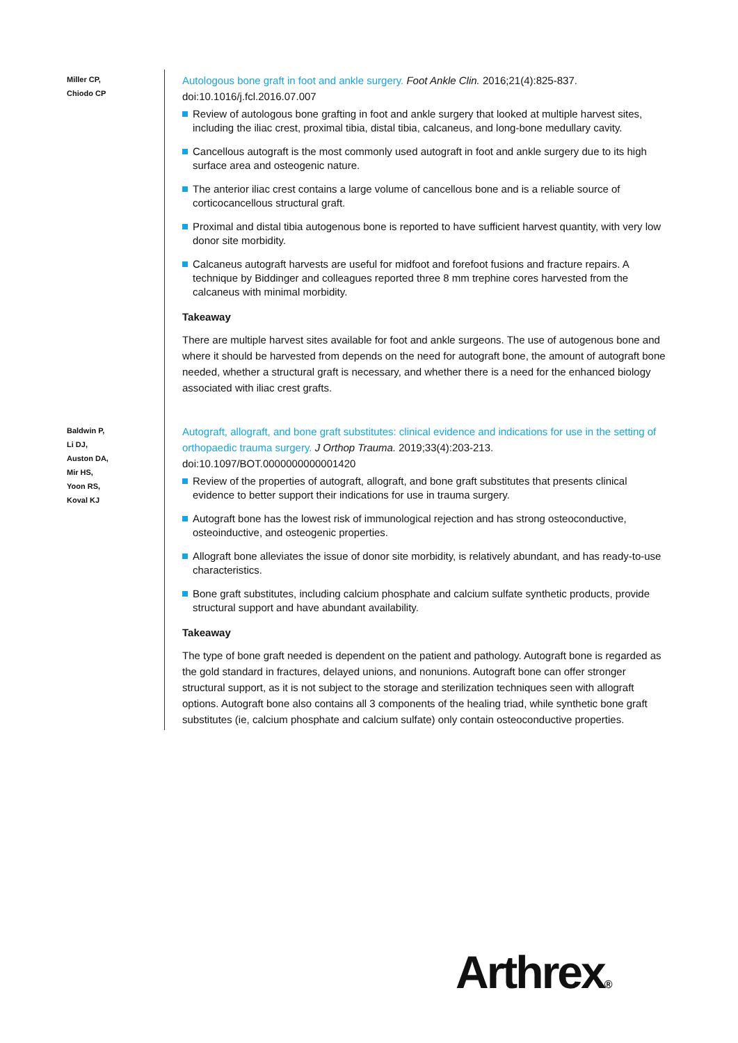Miller CP,
Chiodo CP
Autologous bone graft in foot and ankle surgery. Foot Ankle Clin. 2016;21(4):825-837. doi:10.1016/j.fcl.2016.07.007
Review of autologous bone grafting in foot and ankle surgery that looked at multiple harvest sites, including the iliac crest, proximal tibia, distal tibia, calcaneus, and long-bone medullary cavity.
Cancellous autograft is the most commonly used autograft in foot and ankle surgery due to its high surface area and osteogenic nature.
The anterior iliac crest contains a large volume of cancellous bone and is a reliable source of corticocancellous structural graft.
Proximal and distal tibia autogenous bone is reported to have sufficient harvest quantity, with very low donor site morbidity.
Calcaneus autograft harvests are useful for midfoot and forefoot fusions and fracture repairs. A technique by Biddinger and colleagues reported three 8 mm trephine cores harvested from the calcaneus with minimal morbidity.
Takeaway
There are multiple harvest sites available for foot and ankle surgeons. The use of autogenous bone and where it should be harvested from depends on the need for autograft bone, the amount of autograft bone needed, whether a structural graft is necessary, and whether there is a need for the enhanced biology associated with iliac crest grafts.
Baldwin P,
Li DJ,
Auston DA,
Mir HS,
Yoon RS,
Koval KJ
Autograft, allograft, and bone graft substitutes: clinical evidence and indications for use in the setting of orthopaedic trauma surgery. J Orthop Trauma. 2019;33(4):203-213. doi:10.1097/BOT.0000000000001420
Review of the properties of autograft, allograft, and bone graft substitutes that presents clinical evidence to better support their indications for use in trauma surgery.
Autograft bone has the lowest risk of immunological rejection and has strong osteoconductive, osteoinductive, and osteogenic properties.
Allograft bone alleviates the issue of donor site morbidity, is relatively abundant, and has ready-to-use characteristics.
Bone graft substitutes, including calcium phosphate and calcium sulfate synthetic products, provide structural support and have abundant availability.
Takeaway
The type of bone graft needed is dependent on the patient and pathology. Autograft bone is regarded as the gold standard in fractures, delayed unions, and nonunions. Autograft bone can offer stronger structural support, as it is not subject to the storage and sterilization techniques seen with allograft options. Autograft bone also contains all 3 components of the healing triad, while synthetic bone graft substitutes (ie, calcium phosphate and calcium sulfate) only contain osteoconductive properties.
Arthrex®